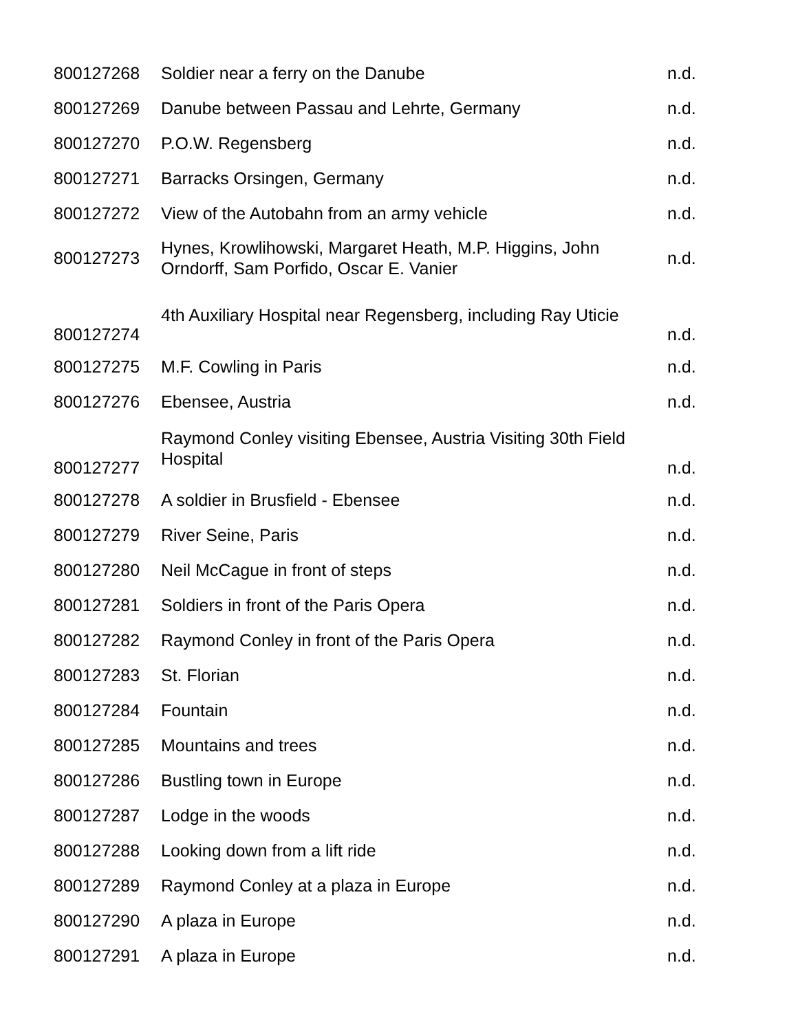| 800127268 | Soldier near a ferry on the Danube | n.d. |
| 800127269 | Danube between Passau and Lehrte, Germany | n.d. |
| 800127270 | P.O.W. Regensberg | n.d. |
| 800127271 | Barracks Orsingen, Germany | n.d. |
| 800127272 | View of the Autobahn from an army vehicle | n.d. |
| 800127273 | Hynes, Krowlihowski, Margaret Heath, M.P. Higgins, John Orndorff, Sam Porfido, Oscar E. Vanier | n.d. |
| 800127274 | 4th Auxiliary Hospital near Regensberg, including Ray Uticie | n.d. |
| 800127275 | M.F. Cowling in Paris | n.d. |
| 800127276 | Ebensee, Austria | n.d. |
| 800127277 | Raymond Conley visiting Ebensee, Austria Visiting 30th Field Hospital | n.d. |
| 800127278 | A soldier in Brusfield - Ebensee | n.d. |
| 800127279 | River Seine, Paris | n.d. |
| 800127280 | Neil McCague in front of steps | n.d. |
| 800127281 | Soldiers in front of the Paris Opera | n.d. |
| 800127282 | Raymond Conley in front of the Paris Opera | n.d. |
| 800127283 | St. Florian | n.d. |
| 800127284 | Fountain | n.d. |
| 800127285 | Mountains and trees | n.d. |
| 800127286 | Bustling town in Europe | n.d. |
| 800127287 | Lodge in the woods | n.d. |
| 800127288 | Looking down from a lift ride | n.d. |
| 800127289 | Raymond Conley at a plaza in Europe | n.d. |
| 800127290 | A plaza in Europe | n.d. |
| 800127291 | A plaza in Europe | n.d. |